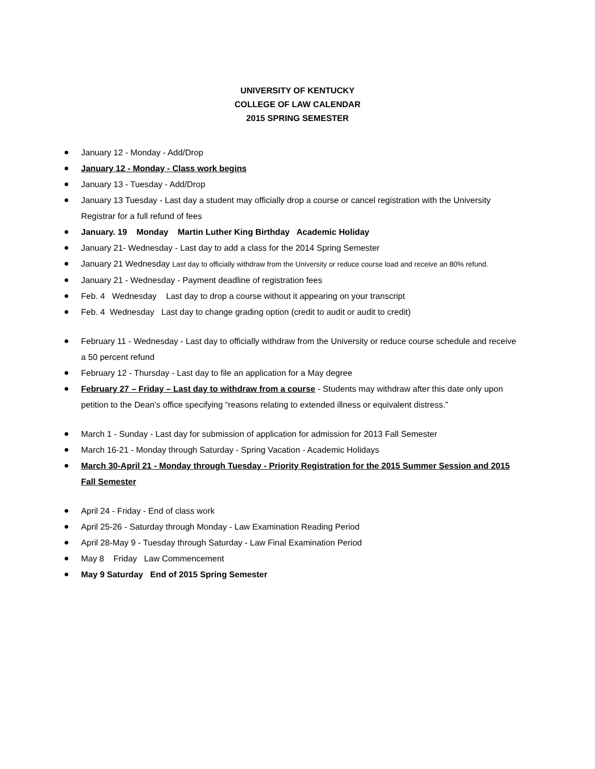UNIVERSITY OF KENTUCKY
COLLEGE OF LAW CALENDAR
2015 SPRING SEMESTER
January 12 - Monday - Add/Drop
January 12 - Monday - Class work begins
January 13 - Tuesday - Add/Drop
January 13 Tuesday - Last day a student may officially drop a course or cancel registration with the University Registrar for a full refund of fees
January. 19 Monday Martin Luther King Birthday Academic Holiday
January 21- Wednesday - Last day to add a class for the 2014 Spring Semester
January 21 Wednesday Last day to officially withdraw from the University or reduce course load and receive an 80% refund.
January 21 - Wednesday - Payment deadline of registration fees
Feb. 4 Wednesday Last day to drop a course without it appearing on your transcript
Feb. 4 Wednesday Last day to change grading option (credit to audit or audit to credit)
February 11 - Wednesday - Last day to officially withdraw from the University or reduce course schedule and receive a 50 percent refund
February 12 - Thursday - Last day to file an application for a May degree
February 27 – Friday – Last day to withdraw from a course - Students may withdraw after this date only upon petition to the Dean’s office specifying “reasons relating to extended illness or equivalent distress.”
March 1 - Sunday - Last day for submission of application for admission for 2013 Fall Semester
March 16-21 - Monday through Saturday - Spring Vacation - Academic Holidays
March 30-April 21 - Monday through Tuesday - Priority Registration for the 2015 Summer Session and 2015 Fall Semester
April 24 - Friday - End of class work
April 25-26 - Saturday through Monday - Law Examination Reading Period
April 28-May 9 - Tuesday through Saturday - Law Final Examination Period
May 8 Friday Law Commencement
May 9 Saturday End of 2015 Spring Semester